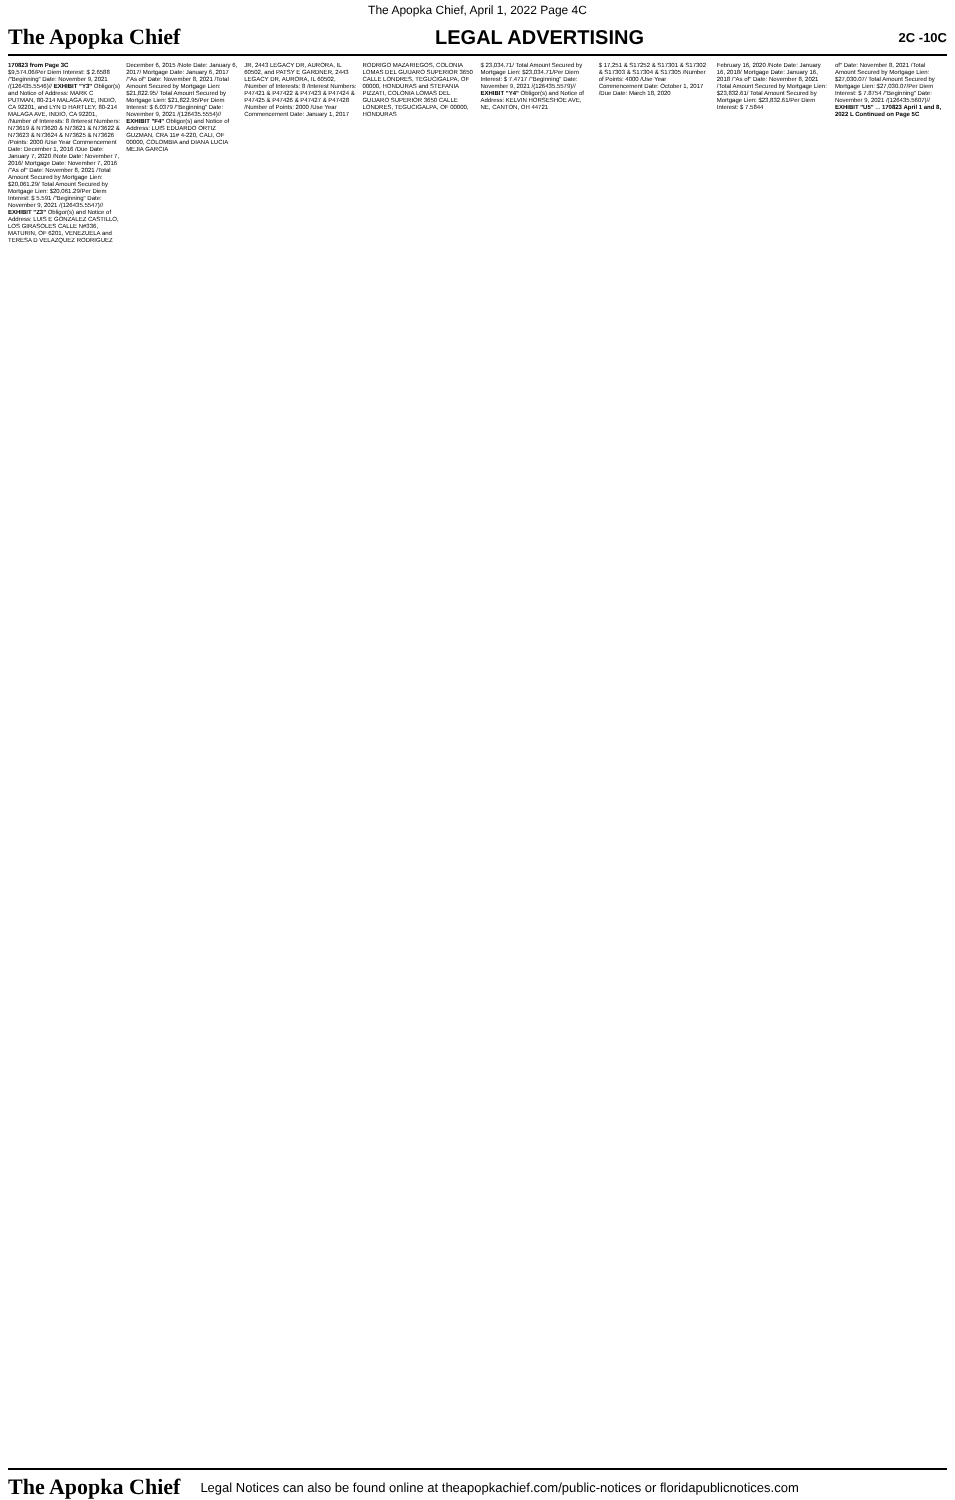The Apopka Chief, April 1, 2022 Page 4C
The Apopka Chief LEGAL ADVERTISING 2C -10C
170823 from Page 3C
$9,574.06/Per Diem Interest: $ 2.6588 /"Beginning" Date: November 9, 2021 /(126435.5546)// EXHIBIT "Y3" Obligor(s) and Notice of Address: MARK C PUTMAN, 80-214 MALAGA AVE, INDIO, CA 92201, and LYN D HARTLEY, 80-214 MALAGA AVE, INDIO, CA 92201, /Number of Interests: 8 /Interest Numbers: N73619 & N73620 & N73621 & N73622 & N73623 & N73624 & N73625 & N73626 /Points: 2000 /Use Year Commencement Date: December 1, 2016 /Due Date: January 7, 2020 /Note Date: November 7, 2016/ Mortgage Date: November 7, 2016 /"As of" Date: November 8, 2021 /Total Amount Secured by Mortgage Lien: $20,061.29/ Total Amount Secured by Mortgage Lien: $20,061.29/Per Diem Interest: $ 5.591 /"Beginning" Date: November 9, 2021 /(126435.5547)// EXHIBIT "Z3" Obligor(s) and Notice of Address: LUIS E GONZALEZ CASTILLO, LOS GIRASOLES CALLE N#336, MATURIN, OF 6201, VENEZUELA and TERESA D VELAZQUEZ RODRIGUEZ
December 6, 2015 /Note Date: January 6, 2017/ Mortgage Date: January 6, 2017 /"As of" Date: November 8, 2021 /Total Amount Secured by Mortgage Lien: $21,822.95/ Total Amount Secured by Mortgage Lien: $21,822.95/Per Diem Interest: $ 6.0379 /"Beginning" Date: November 9, 2021 /(126435.5554)// EXHIBIT "F4" Obligor(s) and Notice of Address: LUIS EDUARDO ORTIZ GUZMAN, CRA 11# 4-220, CALI, OF 00000, COLOMBIA and DIANA LUCIA MEJIA GARCIA
JR, 2443 LEGACY DR, AURORA, IL 60502, and PATSY E GARDNER, 2443 LEGACY DR, AURORA, IL 60502, /Number of Interests: 8 /Interest Numbers: P47421 & P47422 & P47423 & P47424 & P47425 & P47426 & P47427 & P47428 /Number of Points: 2000 /Use Year Commencement Date: January 1, 2017
RODRIGO MAZARIEGOS, COLONIA LOMAS DEL GUIJARO SUPERIOR 3650 CALLE LONDRES, TEGUCIGALPA, OF 00000, HONDURAS and STEFANIA PIZZATI, COLONIA LOMAS DEL GUIJARO SUPERIOR 3650 CALLE LONDRES, TEGUCIGALPA, OF 00000, HONDURAS
$ 23,034.71/ Total Amount Secured by Mortgage Lien: $23,034.71/Per Diem Interest: $ 7.4717 /"Beginning" Date: November 9, 2021 /(126435.5579)// EXHIBIT "Y4" Obligor(s) and Notice of Address: KELVIN HORSESHOE AVE, NE, CANTON, OH 44721
$ 17,251 & S17252 & S17301 & S17302 & S17303 & S17304 & S17305 /Number of Points: 4000 /Use Year Commencement Date: October 1, 2017 /Due Date: March 18, 2020
February 16, 2020 /Note Date: January 16, 2018/ Mortgage Date: January 16, 2018 /"As of" Date: November 8, 2021 /Total Amount Secured by Mortgage Lien: $23,832.61/ Total Amount Secured by Mortgage Lien: $23,832.61/Per Diem Interest: $ 7.5844
of" Date: November 8, 2021 /Total Amount Secured by Mortgage Lien: $27,030.07/ Total Amount Secured by Mortgage Lien: $27,030.07/Per Diem Interest: $ 7.8754 /"Beginning" Date: November 9, 2021 /(126435.5607)// EXHIBIT "U5" ... 170823 April 1 and 8, 2022 L Continued on Page 5C
The Apopka Chief Legal Notices can also be found online at theapopkachief.com/public-notices or floridapublicnotices.com